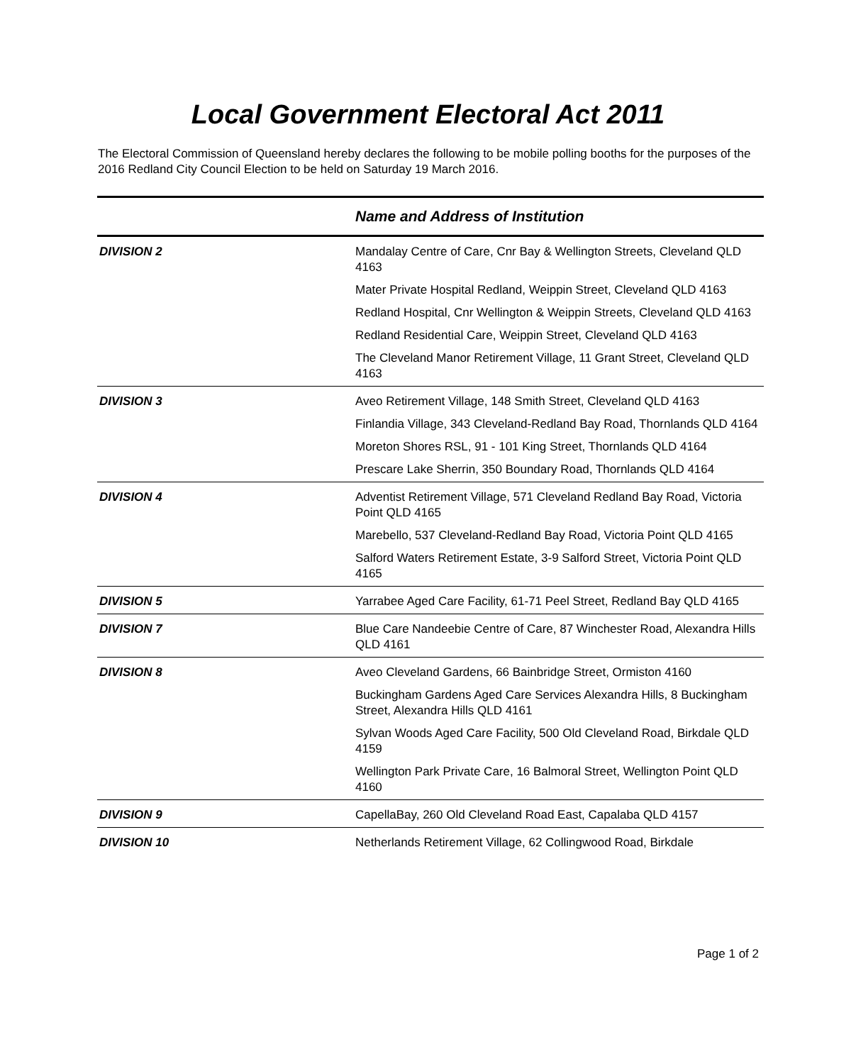Local Government Electoral Act 2011
The Electoral Commission of Queensland hereby declares the following to be mobile polling booths for the purposes of the 2016 Redland City Council Election to be held on Saturday 19 March 2016.
| | Name and Address of Institution |
| --- | --- |
| DIVISION 2 | Mandalay Centre of Care, Cnr Bay & Wellington Streets, Cleveland QLD 4163 Mater Private Hospital Redland, Weippin Street, Cleveland QLD 4163 Redland Hospital, Cnr Wellington & Weippin Streets, Cleveland QLD 4163 Redland Residential Care, Weippin Street, Cleveland QLD 4163 The Cleveland Manor Retirement Village, 11 Grant Street, Cleveland QLD 4163 |
| DIVISION 3 | Aveo Retirement Village, 148 Smith Street, Cleveland QLD 4163 Finlandia Village, 343 Cleveland-Redland Bay Road, Thornlands QLD 4164 Moreton Shores RSL, 91 - 101 King Street, Thornlands QLD 4164 Prescare Lake Sherrin, 350 Boundary Road, Thornlands QLD 4164 |
| DIVISION 4 | Adventist Retirement Village, 571 Cleveland Redland Bay Road, Victoria Point QLD 4165 Marebello, 537 Cleveland-Redland Bay Road, Victoria Point QLD 4165 Salford Waters Retirement Estate, 3-9 Salford Street, Victoria Point QLD 4165 |
| DIVISION 5 | Yarrabee Aged Care Facility, 61-71 Peel Street, Redland Bay QLD 4165 |
| DIVISION 7 | Blue Care Nandeebie Centre of Care, 87 Winchester Road, Alexandra Hills QLD 4161 |
| DIVISION 8 | Aveo Cleveland Gardens, 66 Bainbridge Street, Ormiston 4160 Buckingham Gardens Aged Care Services Alexandra Hills, 8 Buckingham Street, Alexandra Hills QLD 4161 Sylvan Woods Aged Care Facility, 500 Old Cleveland Road, Birkdale QLD 4159 Wellington Park Private Care, 16 Balmoral Street, Wellington Point QLD 4160 |
| DIVISION 9 | CapellaBay, 260 Old Cleveland Road East, Capalaba QLD 4157 |
| DIVISION 10 | Netherlands Retirement Village, 62 Collingwood Road, Birkdale |
Page 1 of 2